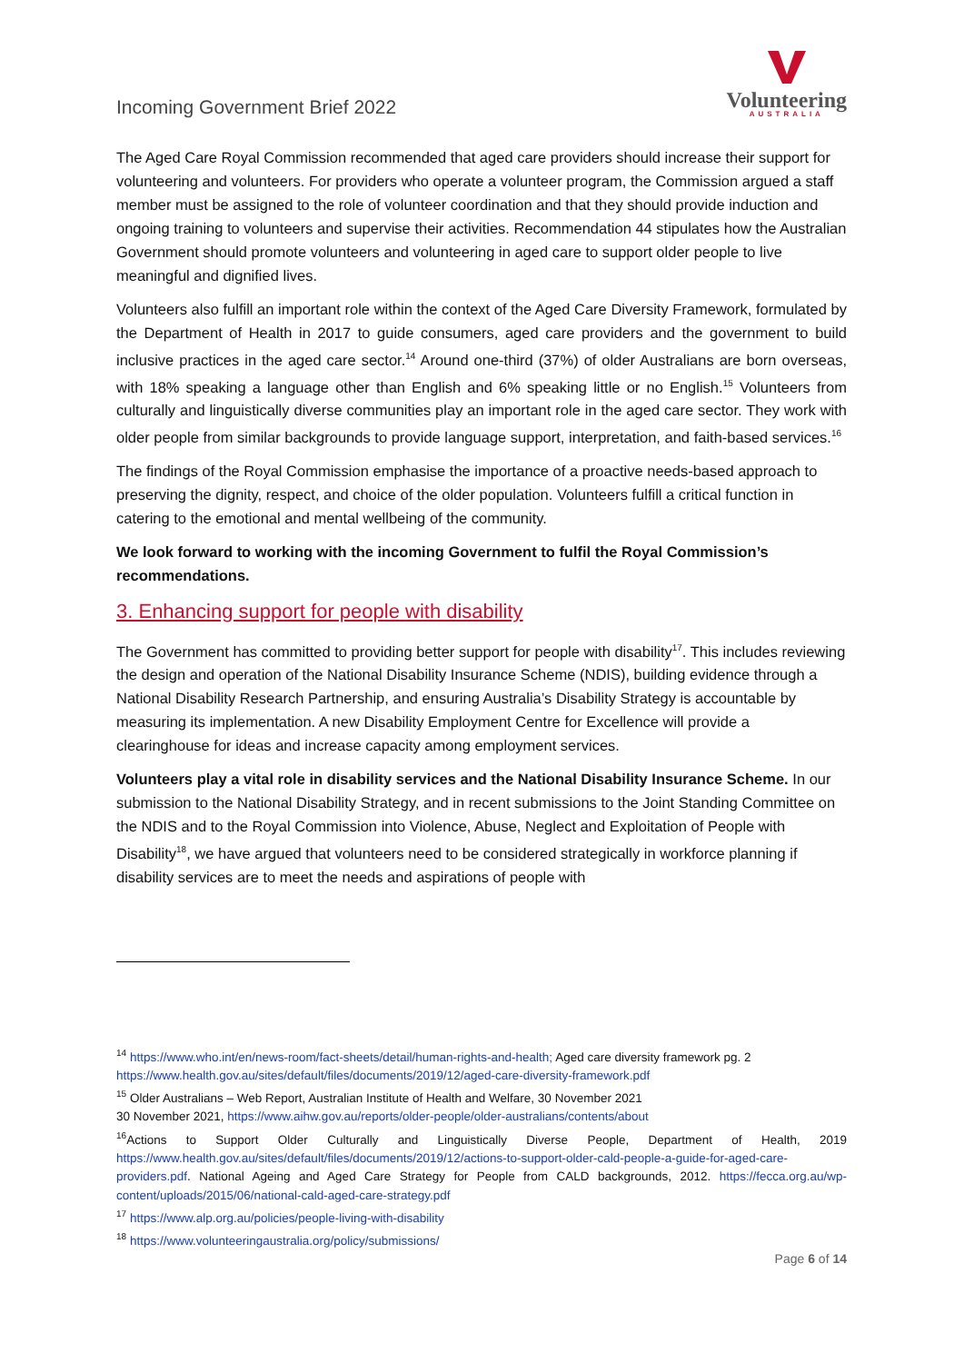Incoming Government Brief 2022
Volunteering
AUSTRALIA
The Aged Care Royal Commission recommended that aged care providers should increase their support for volunteering and volunteers. For providers who operate a volunteer program, the Commission argued a staff member must be assigned to the role of volunteer coordination and that they should provide induction and ongoing training to volunteers and supervise their activities. Recommendation 44 stipulates how the Australian Government should promote volunteers and volunteering in aged care to support older people to live meaningful and dignified lives.
Volunteers also fulfill an important role within the context of the Aged Care Diversity Framework, formulated by the Department of Health in 2017 to guide consumers, aged care providers and the government to build inclusive practices in the aged care sector.<sup>14</sup> Around one-third (37%) of older Australians are born overseas, with 18% speaking a language other than English and 6% speaking little or no English.<sup>15</sup> Volunteers from culturally and linguistically diverse communities play an important role in the aged care sector. They work with older people from similar backgrounds to provide language support, interpretation, and faith-based services.<sup>16</sup>
The findings of the Royal Commission emphasise the importance of a proactive needs-based approach to preserving the dignity, respect, and choice of the older population. Volunteers fulfill a critical function in catering to the emotional and mental wellbeing of the community.
We look forward to working with the incoming Government to fulfil the Royal Commission’s recommendations.
3. Enhancing support for people with disability
The Government has committed to providing better support for people with disability<sup>17</sup>. This includes reviewing the design and operation of the National Disability Insurance Scheme (NDIS), building evidence through a National Disability Research Partnership, and ensuring Australia’s Disability Strategy is accountable by measuring its implementation. A new Disability Employment Centre for Excellence will provide a clearinghouse for ideas and increase capacity among employment services.
Volunteers play a vital role in disability services and the National Disability Insurance Scheme. In our submission to the National Disability Strategy, and in recent submissions to the Joint Standing Committee on the NDIS and to the Royal Commission into Violence, Abuse, Neglect and Exploitation of People with Disability<sup>18</sup>, we have argued that volunteers need to be considered strategically in workforce planning if disability services are to meet the needs and aspirations of people with
<sup>14</sup> https://www.who.int/en/news-room/fact-sheets/detail/human-rights-and-health; Aged care diversity framework pg. 2 https://www.health.gov.au/sites/default/files/documents/2019/12/aged-care-diversity-framework.pdf
<sup>15</sup> Older Australians – Web Report, Australian Institute of Health and Welfare, 30 November 2021
30 November 2021, https://www.aihw.gov.au/reports/older-people/older-australians/contents/about
<sup>16</sup> Actions to Support Older Culturally and Linguistically Diverse People, Department of Health, 2019 https://www.health.gov.au/sites/default/files/documents/2019/12/actions-to-support-older-cald-people-a-guide-for-aged-care-providers.pdf. National Ageing and Aged Care Strategy for People from CALD backgrounds, 2012. https://fecca.org.au/wp-content/uploads/2015/06/national-cald-aged-care-strategy.pdf
<sup>17</sup> https://www.alp.org.au/policies/people-living-with-disability
<sup>18</sup> https://www.volunteeringaustralia.org/policy/submissions/
Page 6 of 14